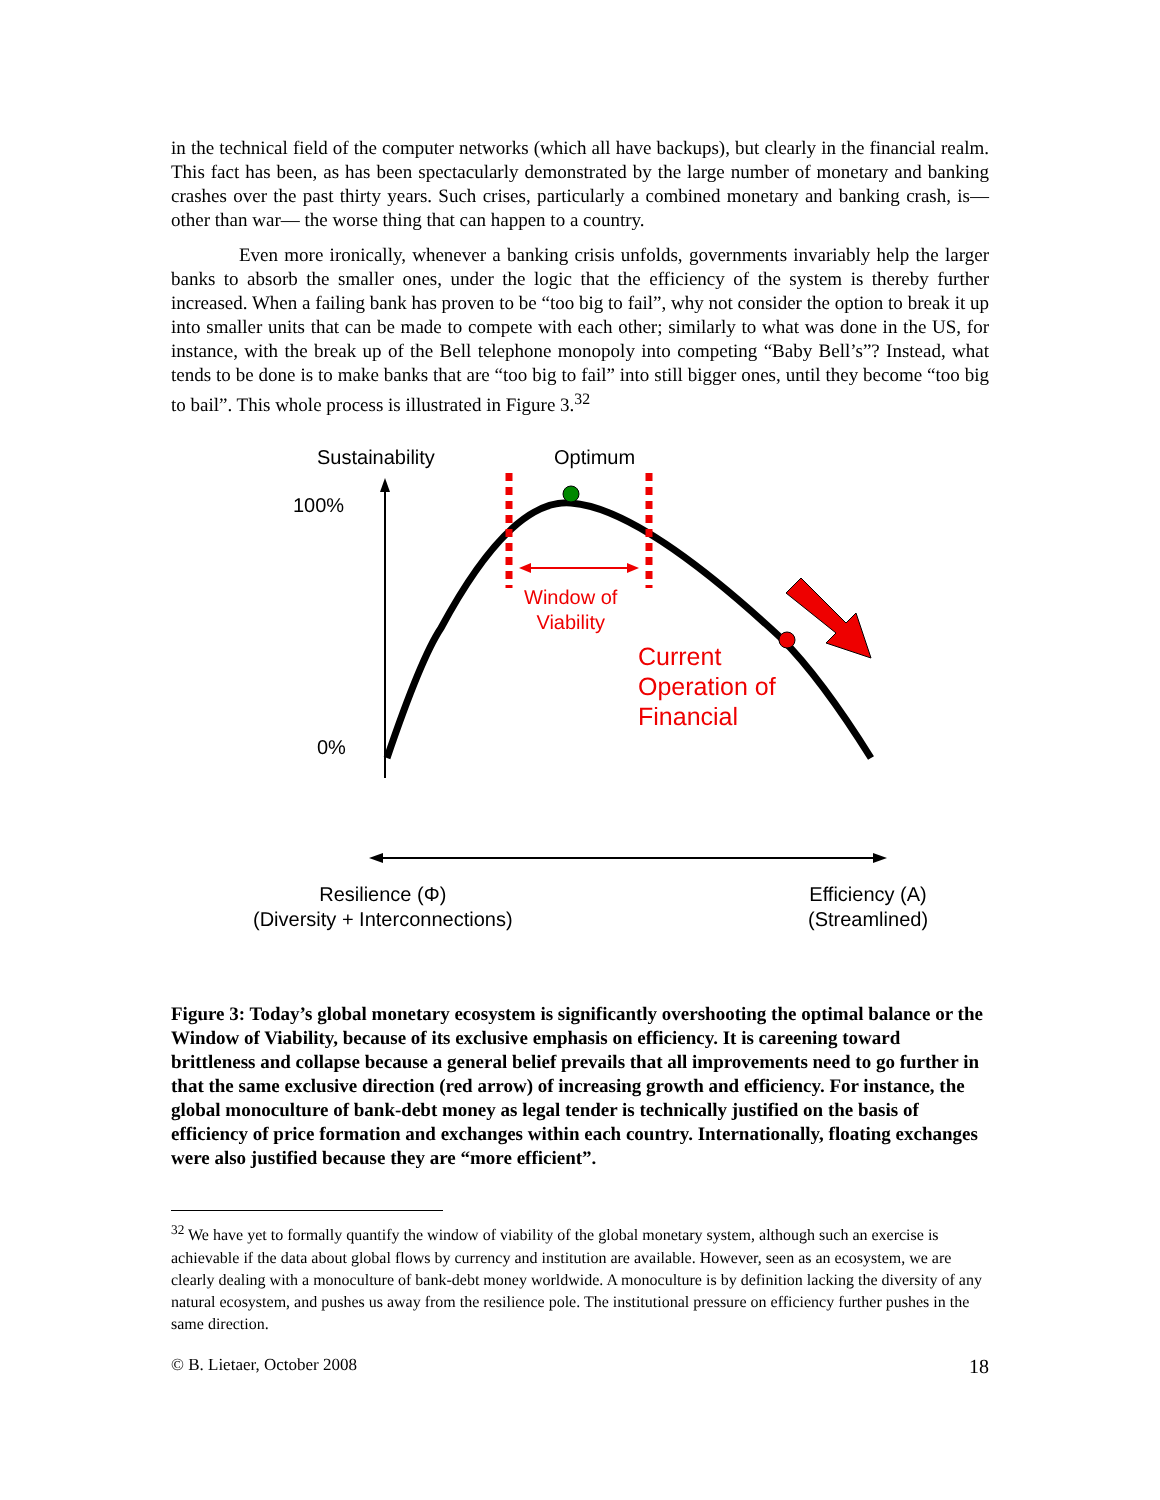in the technical field of the computer networks (which all have backups), but clearly in the financial realm. This fact has been, as has been spectacularly demonstrated by the large number of monetary and banking crashes over the past thirty years. Such crises, particularly a combined monetary and banking crash, is—other than war— the worse thing that can happen to a country.
Even more ironically, whenever a banking crisis unfolds, governments invariably help the larger banks to absorb the smaller ones, under the logic that the efficiency of the system is thereby further increased. When a failing bank has proven to be “too big to fail”, why not consider the option to break it up into smaller units that can be made to compete with each other; similarly to what was done in the US, for instance, with the break up of the Bell telephone monopoly into competing “Baby Bell’s”? Instead, what tends to be done is to make banks that are “too big to fail” into still bigger ones, until they become “too big to bail”. This whole process is illustrated in Figure 3.<sup>32</sup>
Sustainability Optimum
100%
0%
Window of
Viability
Current
Operation of
Financial
Resilience (Φ)
(Diversity + Interconnections)
Efficiency (A)
(Streamlined)
Figure 3: Today’s global monetary ecosystem is significantly overshooting the optimal balance or the Window of Viability, because of its exclusive emphasis on efficiency. It is careening toward brittleness and collapse because a general belief prevails that all improvements need to go further in that the same exclusive direction (red arrow) of increasing growth and efficiency. For instance, the global monoculture of bank-debt money as legal tender is technically justified on the basis of efficiency of price formation and exchanges within each country. Internationally, floating exchanges were also justified because they are “more efficient”.
<sup>32</sup> We have yet to formally quantify the window of viability of the global monetary system, although such an exercise is achievable if the data about global flows by currency and institution are available. However, seen as an ecosystem, we are clearly dealing with a monoculture of bank-debt money worldwide. A monoculture is by definition lacking the diversity of any natural ecosystem, and pushes us away from the resilience pole. The institutional pressure on efficiency further pushes in the same direction.
© B. Lietaer, October 2008 18